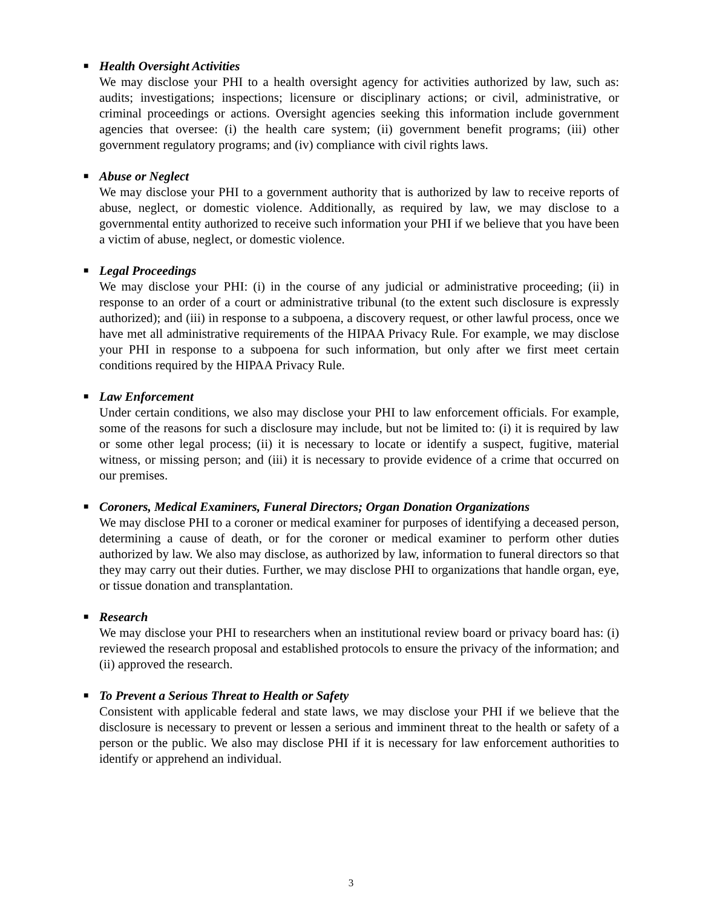■ Health Oversight Activities
We may disclose your PHI to a health oversight agency for activities authorized by law, such as: audits; investigations; inspections; licensure or disciplinary actions; or civil, administrative, or criminal proceedings or actions. Oversight agencies seeking this information include government agencies that oversee: (i) the health care system; (ii) government benefit programs; (iii) other government regulatory programs; and (iv) compliance with civil rights laws.
■ Abuse or Neglect
We may disclose your PHI to a government authority that is authorized by law to receive reports of abuse, neglect, or domestic violence. Additionally, as required by law, we may disclose to a governmental entity authorized to receive such information your PHI if we believe that you have been a victim of abuse, neglect, or domestic violence.
■ Legal Proceedings
We may disclose your PHI: (i) in the course of any judicial or administrative proceeding; (ii) in response to an order of a court or administrative tribunal (to the extent such disclosure is expressly authorized); and (iii) in response to a subpoena, a discovery request, or other lawful process, once we have met all administrative requirements of the HIPAA Privacy Rule. For example, we may disclose your PHI in response to a subpoena for such information, but only after we first meet certain conditions required by the HIPAA Privacy Rule.
■ Law Enforcement
Under certain conditions, we also may disclose your PHI to law enforcement officials. For example, some of the reasons for such a disclosure may include, but not be limited to: (i) it is required by law or some other legal process; (ii) it is necessary to locate or identify a suspect, fugitive, material witness, or missing person; and (iii) it is necessary to provide evidence of a crime that occurred on our premises.
■ Coroners, Medical Examiners, Funeral Directors; Organ Donation Organizations
We may disclose PHI to a coroner or medical examiner for purposes of identifying a deceased person, determining a cause of death, or for the coroner or medical examiner to perform other duties authorized by law. We also may disclose, as authorized by law, information to funeral directors so that they may carry out their duties. Further, we may disclose PHI to organizations that handle organ, eye, or tissue donation and transplantation.
■ Research
We may disclose your PHI to researchers when an institutional review board or privacy board has: (i) reviewed the research proposal and established protocols to ensure the privacy of the information; and (ii) approved the research.
■ To Prevent a Serious Threat to Health or Safety
Consistent with applicable federal and state laws, we may disclose your PHI if we believe that the disclosure is necessary to prevent or lessen a serious and imminent threat to the health or safety of a person or the public. We also may disclose PHI if it is necessary for law enforcement authorities to identify or apprehend an individual.
3